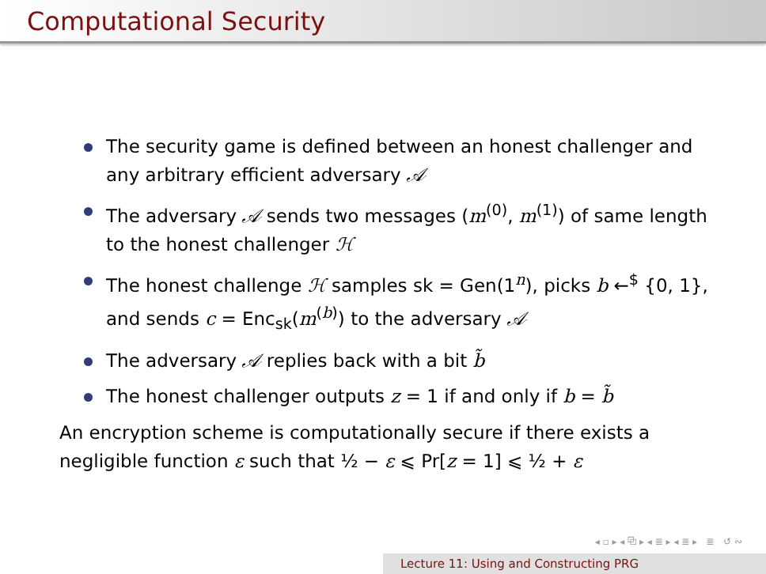Computational Security
The security game is defined between an honest challenger and any arbitrary efficient adversary 𝒜
The adversary 𝒜 sends two messages (m<sup>(0)</sup>, m<sup>(1)</sup>) of same length to the honest challenger ℋ
The honest challenge ℋ samples sk = Gen(1<sup>n</sup>), picks b ←<sup>$</sup> {0, 1}, and sends c = Enc<sub>sk</sub>(m<sup>(b)</sup>) to the adversary 𝒜
The adversary 𝒜 replies back with a bit b̃
The honest challenger outputs z = 1 if and only if b = b̃
An encryption scheme is computationally secure if there exists a negligible function ε such that ½ − ε ⩽ Pr[z = 1] ⩽ ½ + ε
◂ ▫ ▸ ◂ ⧉ ▸ ◂ ≣ ▸ ◂ ≣ ▸ ≣ ↺ ∾
Lecture 11: Using and Constructing PRG